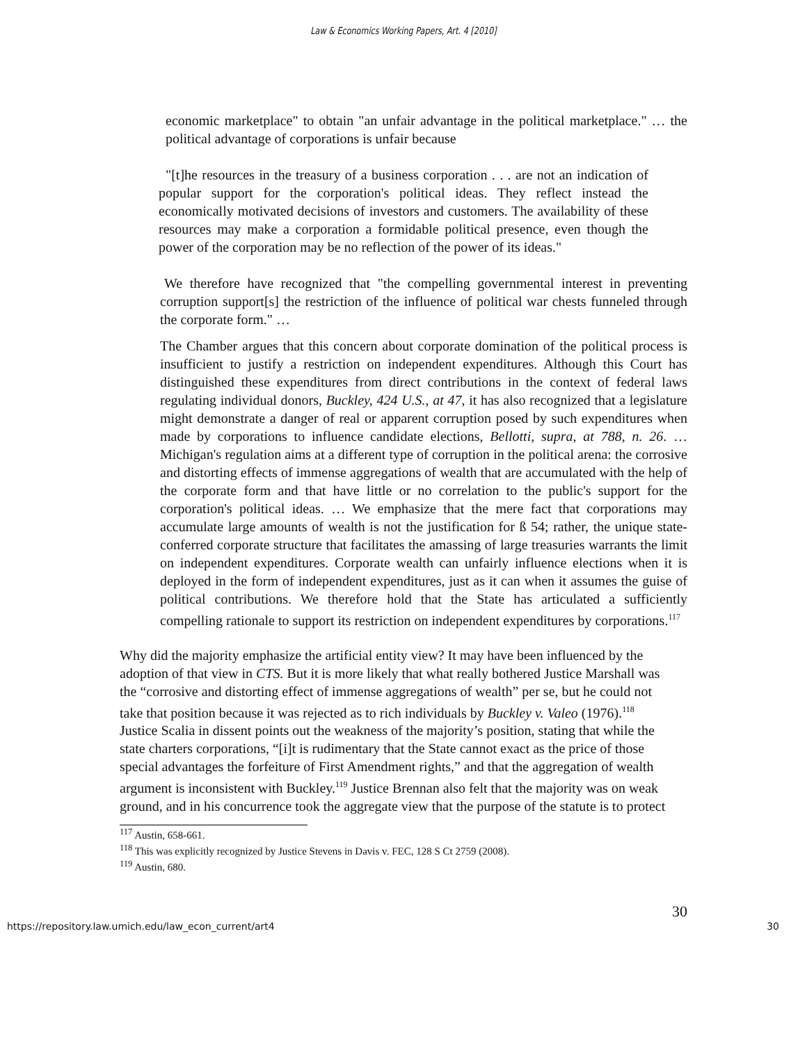Law & Economics Working Papers, Art. 4 [2010]
economic marketplace" to obtain "an unfair advantage in the political marketplace." … the political advantage of corporations is unfair because
"[t]he resources in the treasury of a business corporation . . . are not an indication of popular support for the corporation's political ideas. They reflect instead the economically motivated decisions of investors and customers. The availability of these resources may make a corporation a formidable political presence, even though the power of the corporation may be no reflection of the power of its ideas."
We therefore have recognized that "the compelling governmental interest in preventing corruption support[s] the restriction of the influence of political war chests funneled through the corporate form." …
The Chamber argues that this concern about corporate domination of the political process is insufficient to justify a restriction on independent expenditures. Although this Court has distinguished these expenditures from direct contributions in the context of federal laws regulating individual donors, Buckley, 424 U.S., at 47, it has also recognized that a legislature might demonstrate a danger of real or apparent corruption posed by such expenditures when made by corporations to influence candidate elections, Bellotti, supra, at 788, n. 26. … Michigan's regulation aims at a different type of corruption in the political arena: the corrosive and distorting effects of immense aggregations of wealth that are accumulated with the help of the corporate form and that have little or no correlation to the public's support for the corporation's political ideas. … We emphasize that the mere fact that corporations may accumulate large amounts of wealth is not the justification for ß 54; rather, the unique state-conferred corporate structure that facilitates the amassing of large treasuries warrants the limit on independent expenditures. Corporate wealth can unfairly influence elections when it is deployed in the form of independent expenditures, just as it can when it assumes the guise of political contributions. We therefore hold that the State has articulated a sufficiently compelling rationale to support its restriction on independent expenditures by corporations.<sup>117</sup>
Why did the majority emphasize the artificial entity view? It may have been influenced by the adoption of that view in CTS. But it is more likely that what really bothered Justice Marshall was the “corrosive and distorting effect of immense aggregations of wealth” per se, but he could not take that position because it was rejected as to rich individuals by Buckley v. Valeo (1976).<sup>118</sup> Justice Scalia in dissent points out the weakness of the majority’s position, stating that while the state charters corporations, “[i]t is rudimentary that the State cannot exact as the price of those special advantages the forfeiture of First Amendment rights,” and that the aggregation of wealth argument is inconsistent with Buckley.<sup>119</sup> Justice Brennan also felt that the majority was on weak ground, and in his concurrence took the aggregate view that the purpose of the statute is to protect
<sup>117</sup> Austin, 658-661.
<sup>118</sup> This was explicitly recognized by Justice Stevens in Davis v. FEC, 128 S Ct 2759 (2008).
<sup>119</sup> Austin, 680.
30
https://repository.law.umich.edu/law_econ_current/art4 30